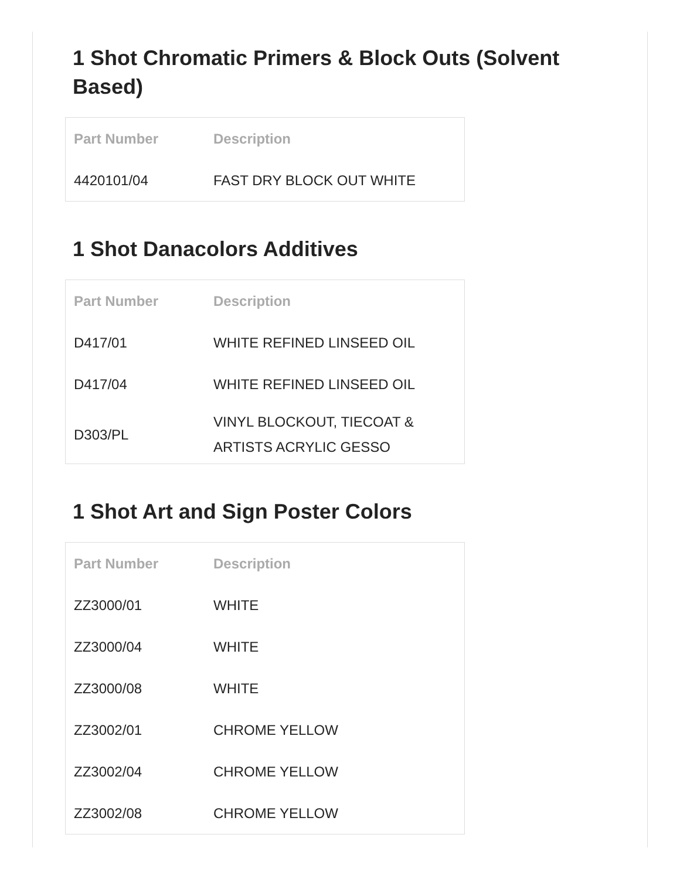1 Shot Chromatic Primers & Block Outs (Solvent Based)
| Part Number | Description |
| --- | --- |
| 4420101/04 | FAST DRY BLOCK OUT WHITE |
1 Shot Danacolors Additives
| Part Number | Description |
| --- | --- |
| D417/01 | WHITE REFINED LINSEED OIL |
| D417/04 | WHITE REFINED LINSEED OIL |
| D303/PL | VINYL BLOCKOUT, TIECOAT & ARTISTS ACRYLIC GESSO |
1 Shot Art and Sign Poster Colors
| Part Number | Description |
| --- | --- |
| ZZ3000/01 | WHITE |
| ZZ3000/04 | WHITE |
| ZZ3000/08 | WHITE |
| ZZ3002/01 | CHROME YELLOW |
| ZZ3002/04 | CHROME YELLOW |
| ZZ3002/08 | CHROME YELLOW |